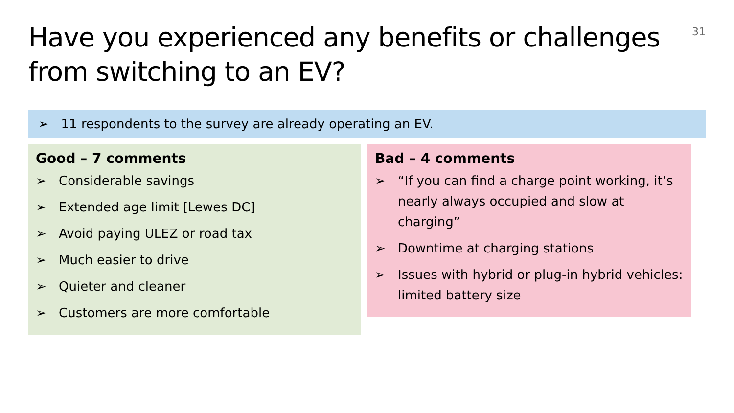Have you experienced any benefits or challenges from switching to an EV?
31
➢ 11 respondents to the survey are already operating an EV.
Good – 7 comments
➢ Considerable savings
➢ Extended age limit [Lewes DC]
➢ Avoid paying ULEZ or road tax
➢ Much easier to drive
➢ Quieter and cleaner
➢ Customers are more comfortable
Bad – 4 comments
➢ “If you can find a charge point working, it’s nearly always occupied and slow at charging”
➢ Downtime at charging stations
➢ Issues with hybrid or plug-in hybrid vehicles: limited battery size